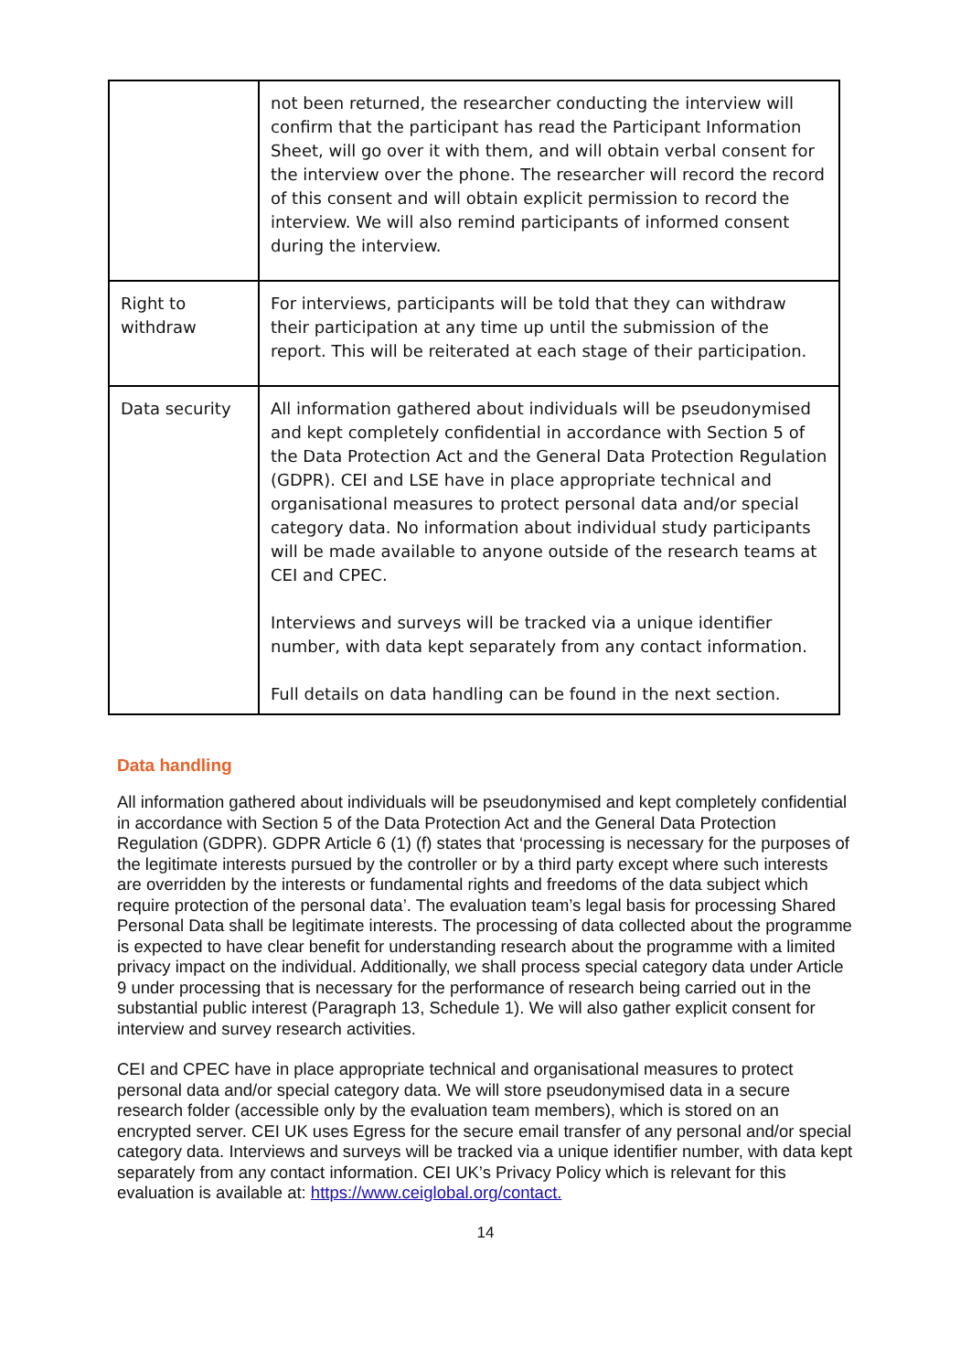| | not been returned, the researcher conducting the interview will confirm that the participant has read the Participant Information Sheet, will go over it with them, and will obtain verbal consent for the interview over the phone. The researcher will record the record of this consent and will obtain explicit permission to record the interview. We will also remind participants of informed consent during the interview. |
| Right to withdraw | For interviews, participants will be told that they can withdraw their participation at any time up until the submission of the report. This will be reiterated at each stage of their participation. |
| Data security | All information gathered about individuals will be pseudonymised and kept completely confidential in accordance with Section 5 of the Data Protection Act and the General Data Protection Regulation (GDPR). CEI and LSE have in place appropriate technical and organisational measures to protect personal data and/or special category data. No information about individual study participants will be made available to anyone outside of the research teams at CEI and CPEC. Interviews and surveys will be tracked via a unique identifier number, with data kept separately from any contact information. Full details on data handling can be found in the next section. |
Data handling
All information gathered about individuals will be pseudonymised and kept completely confidential in accordance with Section 5 of the Data Protection Act and the General Data Protection Regulation (GDPR). GDPR Article 6 (1) (f) states that ‘processing is necessary for the purposes of the legitimate interests pursued by the controller or by a third party except where such interests are overridden by the interests or fundamental rights and freedoms of the data subject which require protection of the personal data’. The evaluation team’s legal basis for processing Shared Personal Data shall be legitimate interests. The processing of data collected about the programme is expected to have clear benefit for understanding research about the programme with a limited privacy impact on the individual. Additionally, we shall process special category data under Article 9 under processing that is necessary for the performance of research being carried out in the substantial public interest (Paragraph 13, Schedule 1). We will also gather explicit consent for interview and survey research activities.
CEI and CPEC have in place appropriate technical and organisational measures to protect personal data and/or special category data. We will store pseudonymised data in a secure research folder (accessible only by the evaluation team members), which is stored on an encrypted server. CEI UK uses Egress for the secure email transfer of any personal and/or special category data. Interviews and surveys will be tracked via a unique identifier number, with data kept separately from any contact information. CEI UK’s Privacy Policy which is relevant for this evaluation is available at: https://www.ceiglobal.org/contact.
14